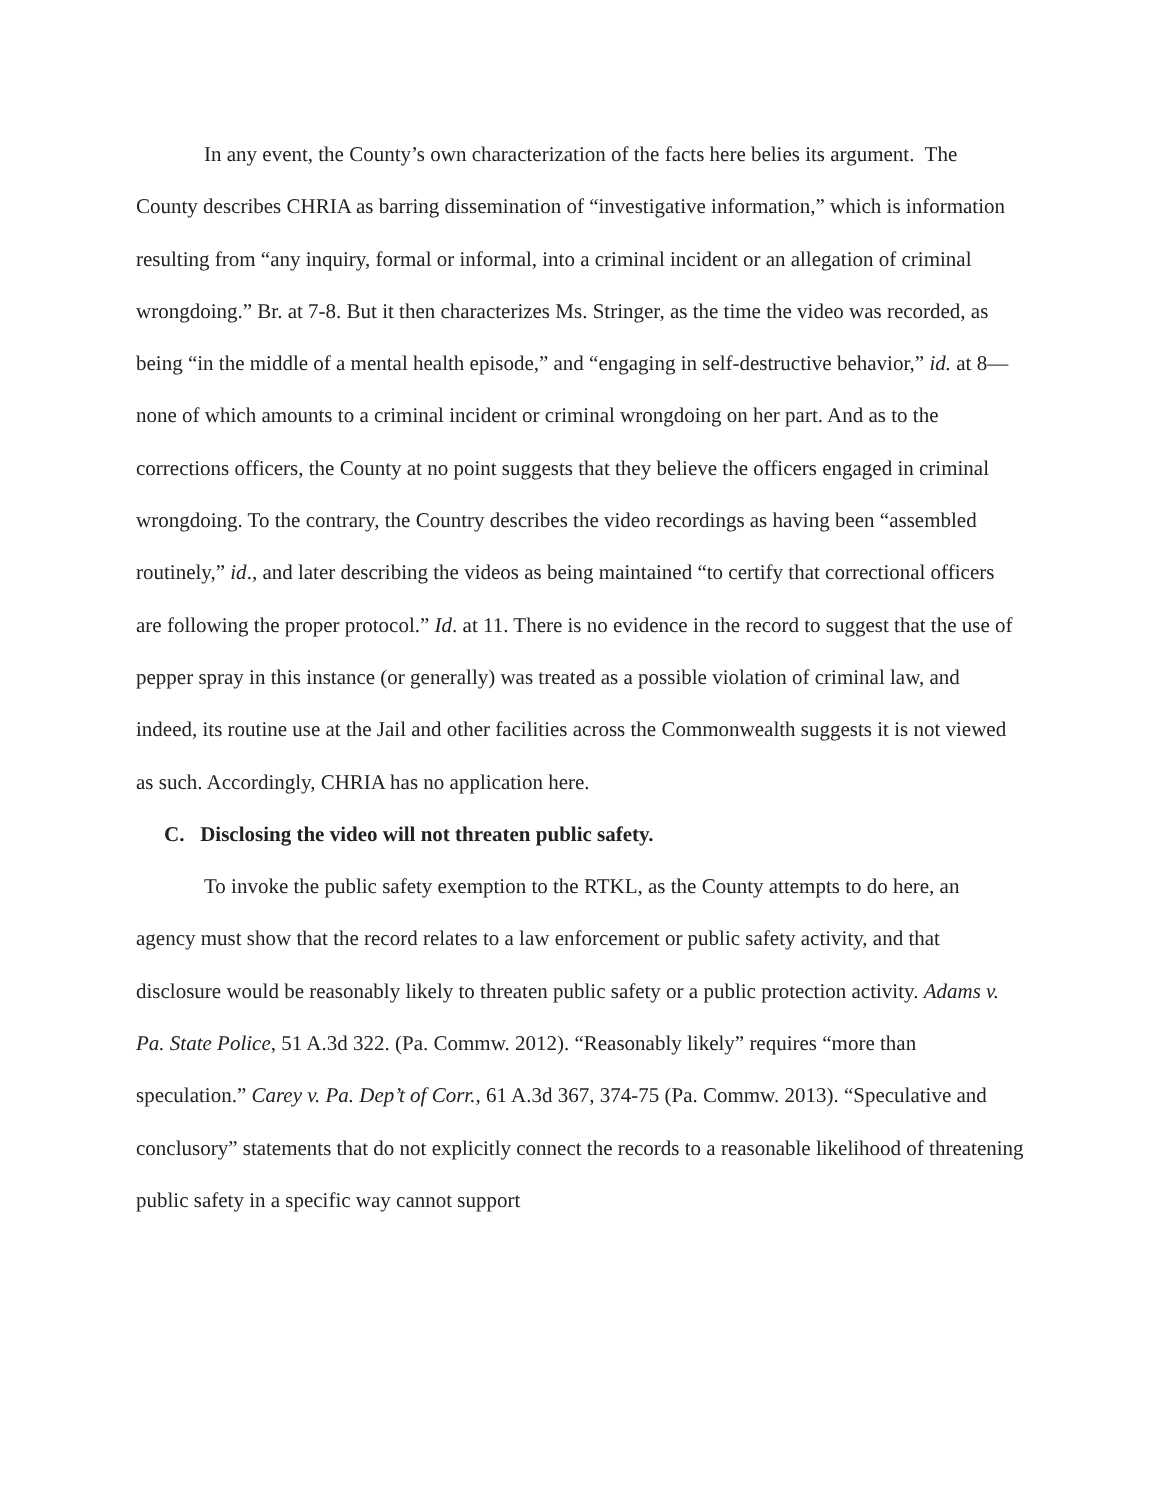In any event, the County’s own characterization of the facts here belies its argument. The County describes CHRIA as barring dissemination of “investigative information,” which is information resulting from “any inquiry, formal or informal, into a criminal incident or an allegation of criminal wrongdoing.” Br. at 7-8. But it then characterizes Ms. Stringer, as the time the video was recorded, as being “in the middle of a mental health episode,” and “engaging in self-destructive behavior,” id. at 8—none of which amounts to a criminal incident or criminal wrongdoing on her part. And as to the corrections officers, the County at no point suggests that they believe the officers engaged in criminal wrongdoing. To the contrary, the Country describes the video recordings as having been “assembled routinely,” id., and later describing the videos as being maintained “to certify that correctional officers are following the proper protocol.” Id. at 11. There is no evidence in the record to suggest that the use of pepper spray in this instance (or generally) was treated as a possible violation of criminal law, and indeed, its routine use at the Jail and other facilities across the Commonwealth suggests it is not viewed as such. Accordingly, CHRIA has no application here.
C. Disclosing the video will not threaten public safety.
To invoke the public safety exemption to the RTKL, as the County attempts to do here, an agency must show that the record relates to a law enforcement or public safety activity, and that disclosure would be reasonably likely to threaten public safety or a public protection activity. Adams v. Pa. State Police, 51 A.3d 322. (Pa. Commw. 2012). “Reasonably likely” requires “more than speculation.” Carey v. Pa. Dep’t of Corr., 61 A.3d 367, 374-75 (Pa. Commw. 2013). “Speculative and conclusory” statements that do not explicitly connect the records to a reasonable likelihood of threatening public safety in a specific way cannot support